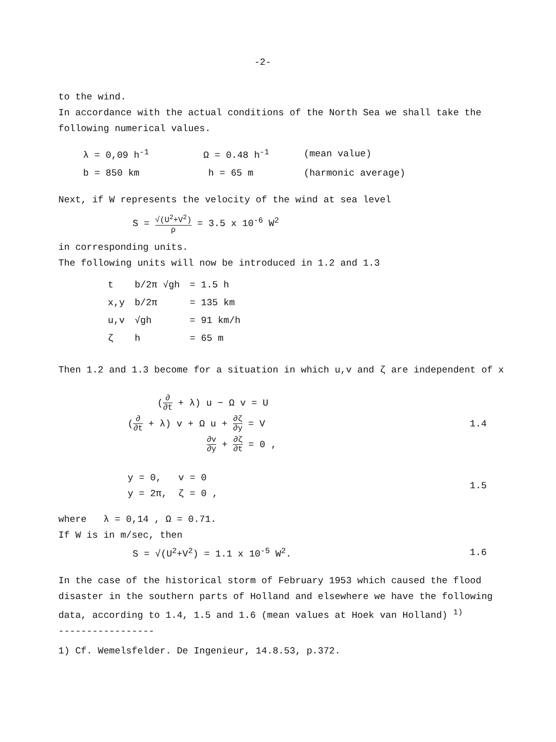-2-
to the wind.
In accordance with the actual conditions of the North Sea we shall take the following numerical values.
| λ = 0,09 h<sup>-1</sup> | Ω = 0.48 h<sup>-1</sup> | (mean value) |
| b = 850 km | h = 65 m | (harmonic average) |
Next, if W represents the velocity of the wind at sea level
S = √(U<sup>2</sup>+V<sup>2</sup>) ρ = 3.5 x 10<sup>-6</sup> W<sup>2</sup>
in corresponding units.
The following units will now be introduced in 1.2 and 1.3
| t | b/2π √gh | = 1.5 h |
| x,y | b/2π | = 135 km |
| u,v | √gh | = 91 km/h |
| ζ | h | = 65 m |
Then 1.2 and 1.3 become for a situation in which u,v and ζ are independent of x
(∂ ∂t + λ) u − Ω v = U
(∂ ∂t + λ) v + Ω u + ∂ζ ∂y = V
∂v ∂y + ∂ζ ∂t = 0 ,
1.4
y = 0, v = 0
y = 2π, ζ = 0 ,
1.5
where λ = 0,14 , Ω = 0.71.
If W is in m/sec, then
S = √(U<sup>2</sup>+V<sup>2</sup>) = 1.1 x 10<sup>-5</sup> W<sup>2</sup>. 1.6
In the case of the historical storm of February 1953 which caused the flood disaster in the southern parts of Holland and elsewhere we have the following data, according to 1.4, 1.5 and 1.6 (mean values at Hoek van Holland) <sup>1)</sup>
-----------------
1) Cf. Wemelsfelder. De Ingenieur, 14.8.53, p.372.